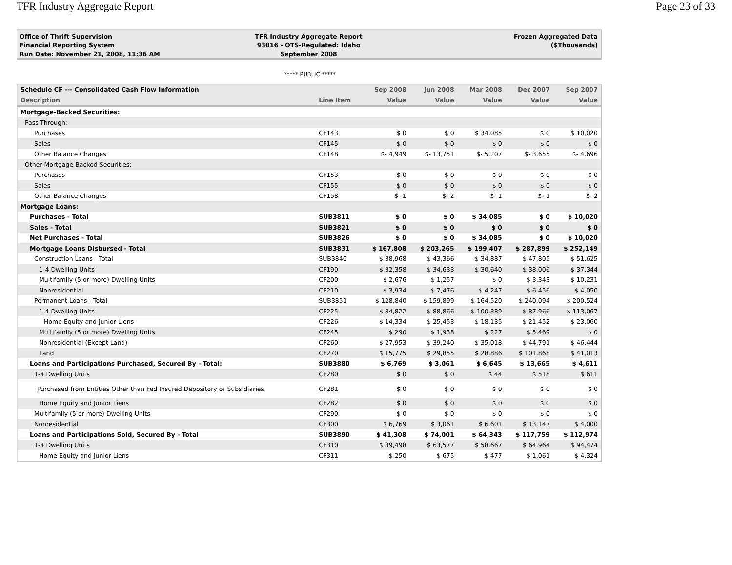TFR Industry Aggregate Report Page 23 of 33
Office of Thrift Supervision
Financial Reporting System
Run Date: November 21, 2008, 11:36 AM
TFR Industry Aggregate Report
93016 - OTS-Regulated: Idaho
September 2008
Frozen Aggregated Data
($Thousands)
***** PUBLIC *****
| Schedule CF --- Consolidated Cash Flow Information | | Sep 2008 | Jun 2008 | Mar 2008 | Dec 2007 | Sep 2007 |
| --- | --- | --- | --- | --- | --- | --- |
| Description | Line Item | Value | Value | Value | Value | Value |
| Mortgage-Backed Securities: | | | | | | |
| Pass-Through: | | | | | | |
| Purchases | CF143 | $ 0 | $ 0 | $ 34,085 | $ 0 | $ 10,020 |
| Sales | CF145 | $ 0 | $ 0 | $ 0 | $ 0 | $ 0 |
| Other Balance Changes | CF148 | $- 4,949 | $- 13,751 | $- 5,207 | $- 3,655 | $- 4,696 |
| Other Mortgage-Backed Securities: | | | | | | |
| Purchases | CF153 | $ 0 | $ 0 | $ 0 | $ 0 | $ 0 |
| Sales | CF155 | $ 0 | $ 0 | $ 0 | $ 0 | $ 0 |
| Other Balance Changes | CF158 | $- 1 | $- 2 | $- 1 | $- 1 | $- 2 |
| Mortgage Loans: | | | | | | |
| Purchases - Total | SUB3811 | $ 0 | $ 0 | $ 34,085 | $ 0 | $ 10,020 |
| Sales - Total | SUB3821 | $ 0 | $ 0 | $ 0 | $ 0 | $ 0 |
| Net Purchases - Total | SUB3826 | $ 0 | $ 0 | $ 34,085 | $ 0 | $ 10,020 |
| Mortgage Loans Disbursed - Total | SUB3831 | $ 167,808 | $ 203,265 | $ 199,407 | $ 287,899 | $ 252,149 |
| Construction Loans - Total | SUB3840 | $ 38,968 | $ 43,366 | $ 34,887 | $ 47,805 | $ 51,625 |
| 1-4 Dwelling Units | CF190 | $ 32,358 | $ 34,633 | $ 30,640 | $ 38,006 | $ 37,344 |
| Multifamily (5 or more) Dwelling Units | CF200 | $ 2,676 | $ 1,257 | $ 0 | $ 3,343 | $ 10,231 |
| Nonresidential | CF210 | $ 3,934 | $ 7,476 | $ 4,247 | $ 6,456 | $ 4,050 |
| Permanent Loans - Total | SUB3851 | $ 128,840 | $ 159,899 | $ 164,520 | $ 240,094 | $ 200,524 |
| 1-4 Dwelling Units | CF225 | $ 84,822 | $ 88,866 | $ 100,389 | $ 87,966 | $ 113,067 |
| Home Equity and Junior Liens | CF226 | $ 14,334 | $ 25,453 | $ 18,135 | $ 21,452 | $ 23,060 |
| Multifamily (5 or more) Dwelling Units | CF245 | $ 290 | $ 1,938 | $ 227 | $ 5,469 | $ 0 |
| Nonresidential (Except Land) | CF260 | $ 27,953 | $ 39,240 | $ 35,018 | $ 44,791 | $ 46,444 |
| Land | CF270 | $ 15,775 | $ 29,855 | $ 28,886 | $ 101,868 | $ 41,013 |
| Loans and Participations Purchased, Secured By - Total: | SUB3880 | $ 6,769 | $ 3,061 | $ 6,645 | $ 13,665 | $ 4,611 |
| 1-4 Dwelling Units | CF280 | $ 0 | $ 0 | $ 44 | $ 518 | $ 611 |
| Purchased from Entities Other than Fed Insured Depository or Subsidiaries | CF281 | $ 0 | $ 0 | $ 0 | $ 0 | $ 0 |
| Home Equity and Junior Liens | CF282 | $ 0 | $ 0 | $ 0 | $ 0 | $ 0 |
| Multifamily (5 or more) Dwelling Units | CF290 | $ 0 | $ 0 | $ 0 | $ 0 | $ 0 |
| Nonresidential | CF300 | $ 6,769 | $ 3,061 | $ 6,601 | $ 13,147 | $ 4,000 |
| Loans and Participations Sold, Secured By - Total | SUB3890 | $ 41,308 | $ 74,001 | $ 64,343 | $ 117,759 | $ 112,974 |
| 1-4 Dwelling Units | CF310 | $ 39,498 | $ 63,577 | $ 58,667 | $ 64,964 | $ 94,474 |
| Home Equity and Junior Liens | CF311 | $ 250 | $ 675 | $ 477 | $ 1,061 | $ 4,324 |